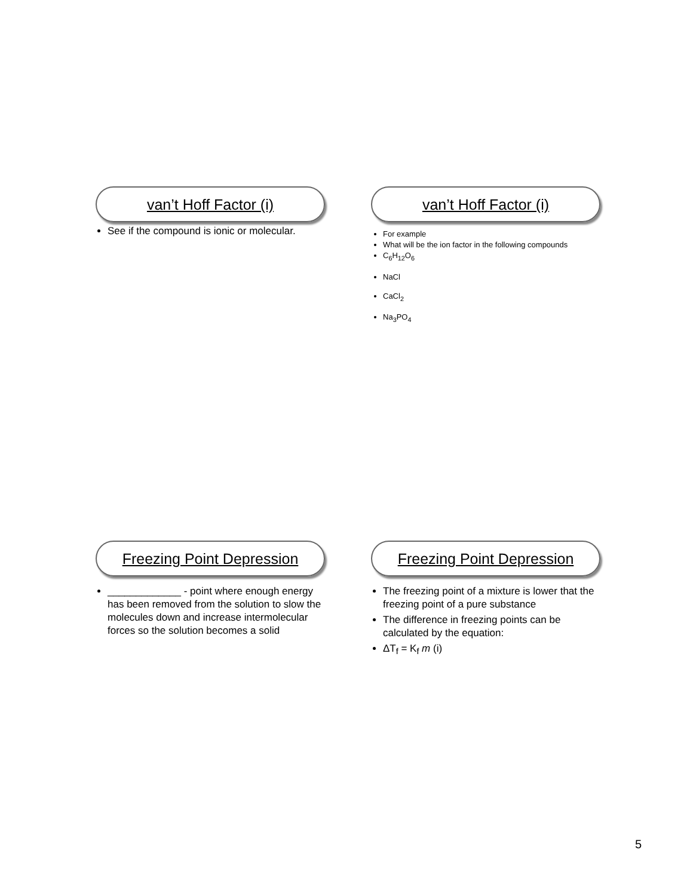van’t Hoff Factor (i)
See if the compound is ionic or molecular.
van’t Hoff Factor (i)
For example
What will be the ion factor in the following compounds
C<sub>6</sub>H<sub>12</sub>O<sub>6</sub>
NaCl
CaCl<sub>2</sub>
Na<sub>3</sub>PO<sub>4</sub>
Freezing Point Depression
_____________ - point where enough energy has been removed from the solution to slow the molecules down and increase intermolecular forces so the solution becomes a solid
Freezing Point Depression
The freezing point of a mixture is lower that the freezing point of a pure substance
The difference in freezing points can be calculated by the equation:
ΔT<sub>f</sub> = K<sub>f</sub> m (i)
5